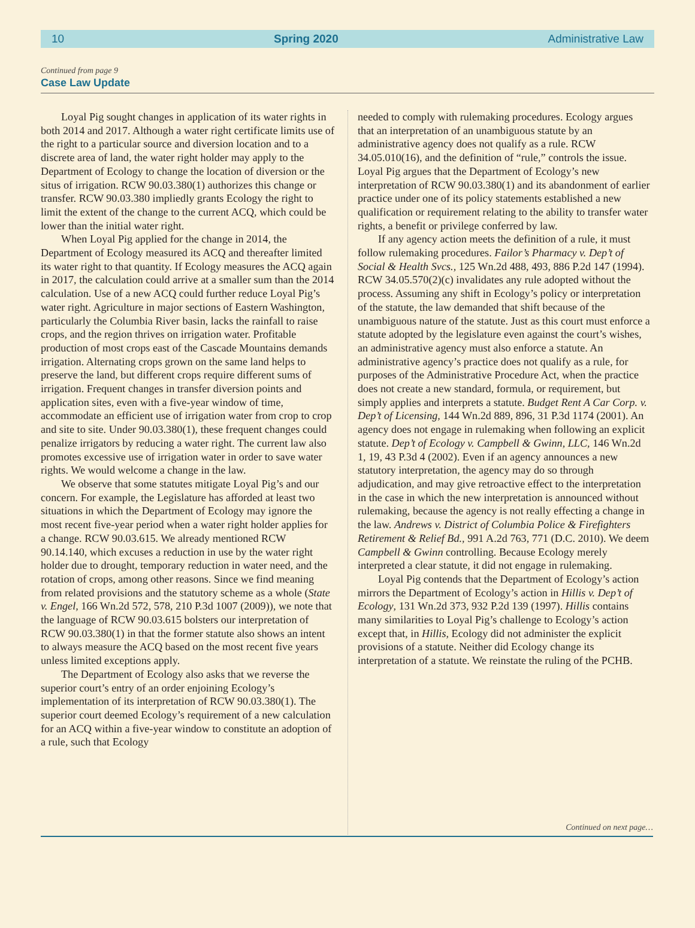10 Spring 2020 Administrative Law
Continued from page 9
Case Law Update
Loyal Pig sought changes in application of its water rights in both 2014 and 2017. Although a water right certificate limits use of the right to a particular source and diversion location and to a discrete area of land, the water right holder may apply to the Department of Ecology to change the location of diversion or the situs of irrigation. RCW 90.03.380(1) authorizes this change or transfer. RCW 90.03.380 impliedly grants Ecology the right to limit the extent of the change to the current ACQ, which could be lower than the initial water right.
When Loyal Pig applied for the change in 2014, the Department of Ecology measured its ACQ and thereafter limited its water right to that quantity. If Ecology measures the ACQ again in 2017, the calculation could arrive at a smaller sum than the 2014 calculation. Use of a new ACQ could further reduce Loyal Pig’s water right. Agriculture in major sections of Eastern Washington, particularly the Columbia River basin, lacks the rainfall to raise crops, and the region thrives on irrigation water. Profitable production of most crops east of the Cascade Mountains demands irrigation. Alternating crops grown on the same land helps to preserve the land, but different crops require different sums of irrigation. Frequent changes in transfer diversion points and application sites, even with a five-year window of time, accommodate an efficient use of irrigation water from crop to crop and site to site. Under 90.03.380(1), these frequent changes could penalize irrigators by reducing a water right. The current law also promotes excessive use of irrigation water in order to save water rights. We would welcome a change in the law.
We observe that some statutes mitigate Loyal Pig’s and our concern. For example, the Legislature has afforded at least two situations in which the Department of Ecology may ignore the most recent five-year period when a water right holder applies for a change. RCW 90.03.615. We already mentioned RCW 90.14.140, which excuses a reduction in use by the water right holder due to drought, temporary reduction in water need, and the rotation of crops, among other reasons. Since we find meaning from related provisions and the statutory scheme as a whole (State v. Engel, 166 Wn.2d 572, 578, 210 P.3d 1007 (2009)), we note that the language of RCW 90.03.615 bolsters our interpretation of RCW 90.03.380(1) in that the former statute also shows an intent to always measure the ACQ based on the most recent five years unless limited exceptions apply.
The Department of Ecology also asks that we reverse the superior court’s entry of an order enjoining Ecology’s implementation of its interpretation of RCW 90.03.380(1). The superior court deemed Ecology’s requirement of a new calculation for an ACQ within a five-year window to constitute an adoption of a rule, such that Ecology
needed to comply with rulemaking procedures. Ecology argues that an interpretation of an unambiguous statute by an administrative agency does not qualify as a rule. RCW 34.05.010(16), and the definition of “rule,” controls the issue. Loyal Pig argues that the Department of Ecology’s new interpretation of RCW 90.03.380(1) and its abandonment of earlier practice under one of its policy statements established a new qualification or requirement relating to the ability to transfer water rights, a benefit or privilege conferred by law.
If any agency action meets the definition of a rule, it must follow rulemaking procedures. Failor’s Pharmacy v. Dep’t of Social & Health Svcs., 125 Wn.2d 488, 493, 886 P.2d 147 (1994). RCW 34.05.570(2)(c) invalidates any rule adopted without the process. Assuming any shift in Ecology’s policy or interpretation of the statute, the law demanded that shift because of the unambiguous nature of the statute. Just as this court must enforce a statute adopted by the legislature even against the court’s wishes, an administrative agency must also enforce a statute. An administrative agency’s practice does not qualify as a rule, for purposes of the Administrative Procedure Act, when the practice does not create a new standard, formula, or requirement, but simply applies and interprets a statute. Budget Rent A Car Corp. v. Dep’t of Licensing, 144 Wn.2d 889, 896, 31 P.3d 1174 (2001). An agency does not engage in rulemaking when following an explicit statute. Dep’t of Ecology v. Campbell & Gwinn, LLC, 146 Wn.2d 1, 19, 43 P.3d 4 (2002). Even if an agency announces a new statutory interpretation, the agency may do so through adjudication, and may give retroactive effect to the interpretation in the case in which the new interpretation is announced without rulemaking, because the agency is not really effecting a change in the law. Andrews v. District of Columbia Police & Firefighters Retirement & Relief Bd., 991 A.2d 763, 771 (D.C. 2010). We deem Campbell & Gwinn controlling. Because Ecology merely interpreted a clear statute, it did not engage in rulemaking.
Loyal Pig contends that the Department of Ecology’s action mirrors the Department of Ecology’s action in Hillis v. Dep’t of Ecology, 131 Wn.2d 373, 932 P.2d 139 (1997). Hillis contains many similarities to Loyal Pig’s challenge to Ecology’s action except that, in Hillis, Ecology did not administer the explicit provisions of a statute. Neither did Ecology change its interpretation of a statute. We reinstate the ruling of the PCHB.
Continued on next page…